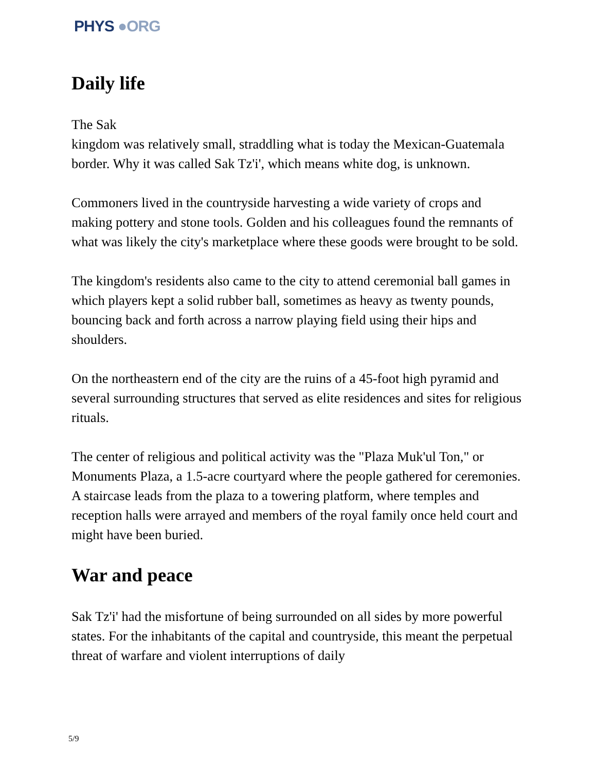PHYS ●ORG
Daily life
The Sak
kingdom was relatively small, straddling what is today the Mexican-Guatemala border. Why it was called Sak Tz'i', which means white dog, is unknown.
Commoners lived in the countryside harvesting a wide variety of crops and making pottery and stone tools. Golden and his colleagues found the remnants of what was likely the city's marketplace where these goods were brought to be sold.
The kingdom's residents also came to the city to attend ceremonial ball games in which players kept a solid rubber ball, sometimes as heavy as twenty pounds, bouncing back and forth across a narrow playing field using their hips and shoulders.
On the northeastern end of the city are the ruins of a 45-foot high pyramid and several surrounding structures that served as elite residences and sites for religious rituals.
The center of religious and political activity was the "Plaza Muk'ul Ton," or Monuments Plaza, a 1.5-acre courtyard where the people gathered for ceremonies. A staircase leads from the plaza to a towering platform, where temples and reception halls were arrayed and members of the royal family once held court and might have been buried.
War and peace
Sak Tz'i' had the misfortune of being surrounded on all sides by more powerful states. For the inhabitants of the capital and countryside, this meant the perpetual threat of warfare and violent interruptions of daily
5/9